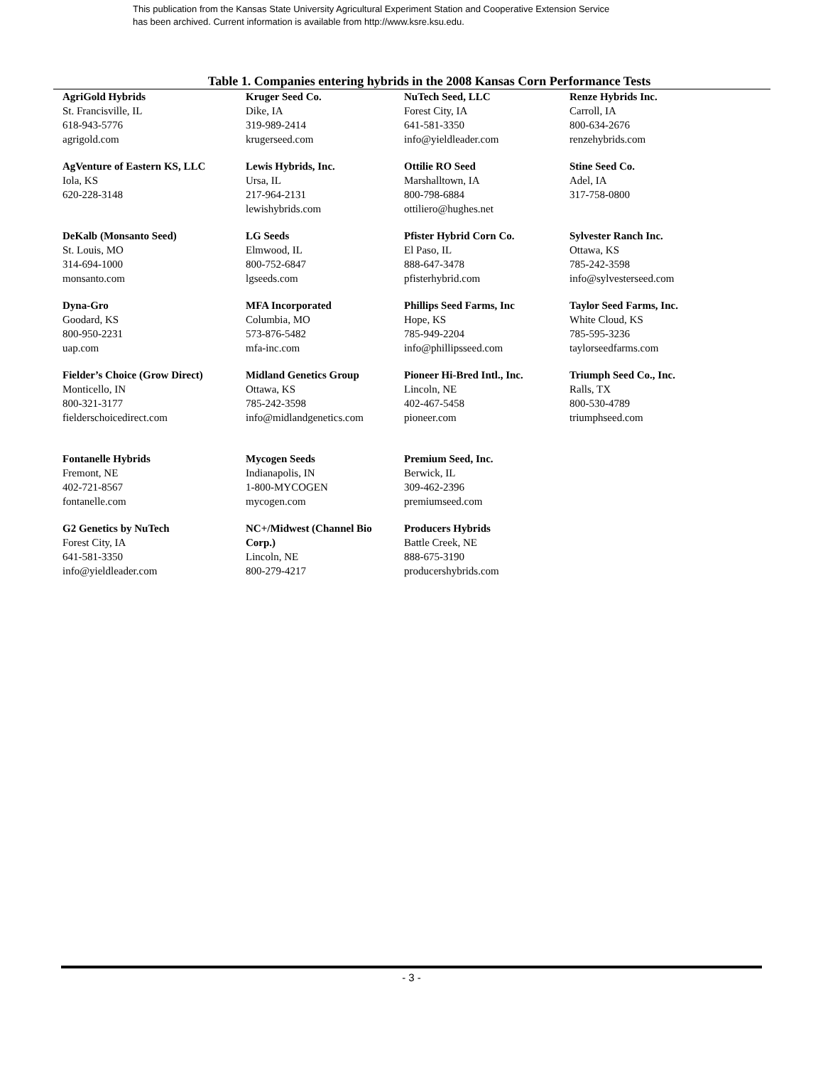This publication from the Kansas State University Agricultural Experiment Station and Cooperative Extension Service
has been archived. Current information is available from http://www.ksre.ksu.edu.
Table 1. Companies entering hybrids in the 2008 Kansas Corn Performance Tests
| AgriGold Hybrids St. Francisville, IL 618-943-5776 agrigold.com | Kruger Seed Co. Dike, IA 319-989-2414 krugerseed.com | NuTech Seed, LLC Forest City, IA 641-581-3350 info@yieldleader.com | Renze Hybrids Inc. Carroll, IA 800-634-2676 renzehybrids.com |
| AgVenture of Eastern KS, LLC Iola, KS 620-228-3148 | Lewis Hybrids, Inc. Ursa, IL 217-964-2131 lewishybrids.com | Ottilie RO Seed Marshalltown, IA 800-798-6884 ottiliero@hughes.net | Stine Seed Co. Adel, IA 317-758-0800 |
| DeKalb (Monsanto Seed) St. Louis, MO 314-694-1000 monsanto.com | LG Seeds Elmwood, IL 800-752-6847 lgseeds.com | Pfister Hybrid Corn Co. El Paso, IL 888-647-3478 pfisterhybrid.com | Sylvester Ranch Inc. Ottawa, KS 785-242-3598 info@sylvesterseed.com |
| Dyna-Gro Goodard, KS 800-950-2231 uap.com | MFA Incorporated Columbia, MO 573-876-5482 mfa-inc.com | Phillips Seed Farms, Inc Hope, KS 785-949-2204 info@phillipsseed.com | Taylor Seed Farms, Inc. White Cloud, KS 785-595-3236 taylorseedfarms.com |
| Fielder’s Choice (Grow Direct) Monticello, IN 800-321-3177 fielderschoicedirect.com | Midland Genetics Group Ottawa, KS 785-242-3598 info@midlandgenetics.com | Pioneer Hi-Bred Intl., Inc. Lincoln, NE 402-467-5458 pioneer.com | Triumph Seed Co., Inc. Ralls, TX 800-530-4789 triumphseed.com |
| Fontanelle Hybrids Fremont, NE 402-721-8567 fontanelle.com | Mycogen Seeds Indianapolis, IN 1-800-MYCOGEN mycogen.com | Premium Seed, Inc. Berwick, IL 309-462-2396 premiumseed.com | |
| G2 Genetics by NuTech Forest City, IA 641-581-3350 info@yieldleader.com | NC+/Midwest (Channel Bio Corp.) Lincoln, NE 800-279-4217 | Producers Hybrids Battle Creek, NE 888-675-3190 producershybrids.com | |
- 3 -